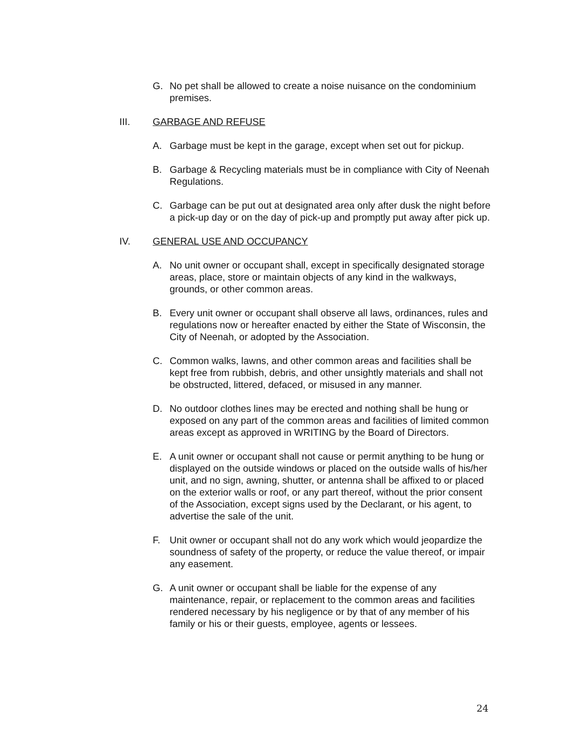G. No pet shall be allowed to create a noise nuisance on the condominium premises.
III. GARBAGE AND REFUSE
A. Garbage must be kept in the garage, except when set out for pickup.
B. Garbage & Recycling materials must be in compliance with City of Neenah Regulations.
C. Garbage can be put out at designated area only after dusk the night before a pick-up day or on the day of pick-up and promptly put away after pick up.
IV. GENERAL USE AND OCCUPANCY
A. No unit owner or occupant shall, except in specifically designated storage areas, place, store or maintain objects of any kind in the walkways, grounds, or other common areas.
B. Every unit owner or occupant shall observe all laws, ordinances, rules and regulations now or hereafter enacted by either the State of Wisconsin, the City of Neenah, or adopted by the Association.
C. Common walks, lawns, and other common areas and facilities shall be kept free from rubbish, debris, and other unsightly materials and shall not be obstructed, littered, defaced, or misused in any manner.
D. No outdoor clothes lines may be erected and nothing shall be hung or exposed on any part of the common areas and facilities of limited common areas except as approved in WRITING by the Board of Directors.
E. A unit owner or occupant shall not cause or permit anything to be hung or displayed on the outside windows or placed on the outside walls of his/her unit, and no sign, awning, shutter, or antenna shall be affixed to or placed on the exterior walls or roof, or any part thereof, without the prior consent of the Association, except signs used by the Declarant, or his agent, to advertise the sale of the unit.
F. Unit owner or occupant shall not do any work which would jeopardize the soundness of safety of the property, or reduce the value thereof, or impair any easement.
G. A unit owner or occupant shall be liable for the expense of any maintenance, repair, or replacement to the common areas and facilities rendered necessary by his negligence or by that of any member of his family or his or their guests, employee, agents or lessees.
24